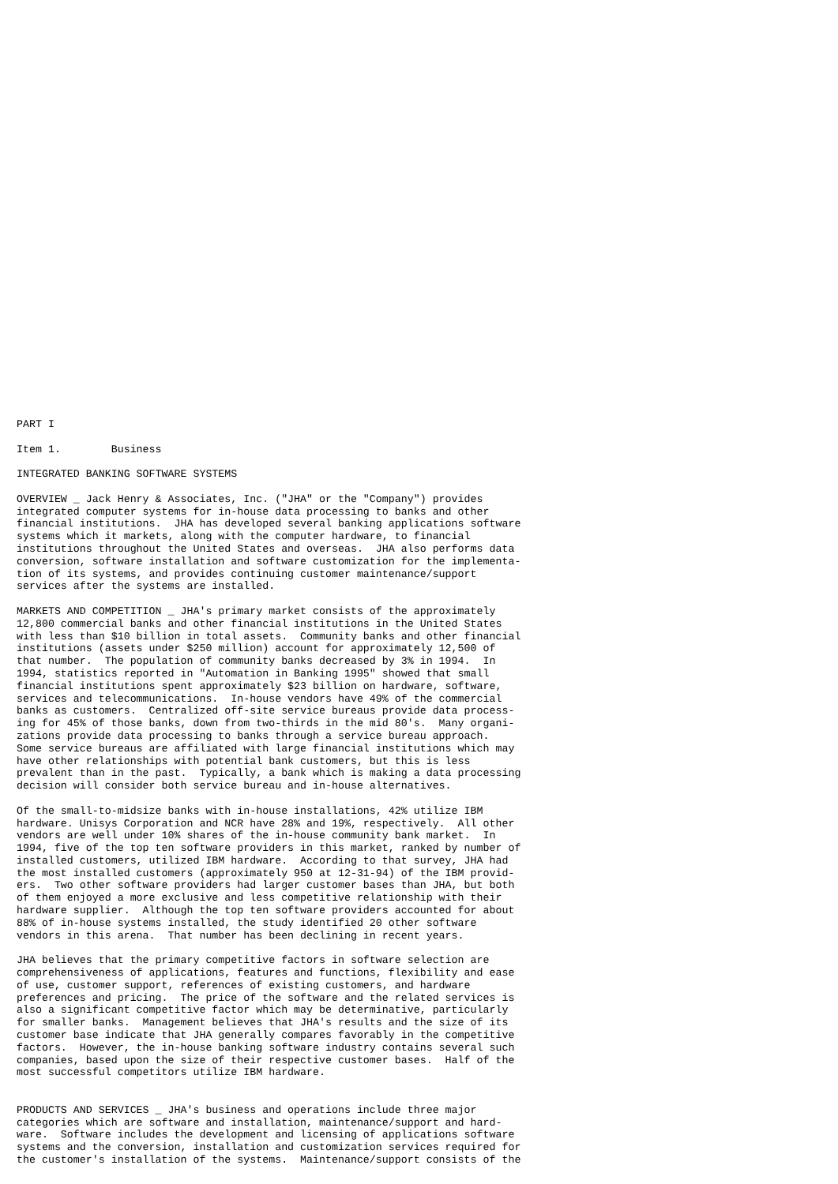PART I

Item 1.        Business

INTEGRATED BANKING SOFTWARE SYSTEMS

OVERVIEW _ Jack Henry & Associates, Inc. ("JHA" or the "Company") provides
integrated computer systems for in-house data processing to banks and other
financial institutions.  JHA has developed several banking applications software
systems which it markets, along with the computer hardware, to financial
institutions throughout the United States and overseas.  JHA also performs data
conversion, software installation and software customization for the implementa-
tion of its systems, and provides continuing customer maintenance/support
services after the systems are installed.

MARKETS AND COMPETITION _ JHA's primary market consists of the approximately
12,800 commercial banks and other financial institutions in the United States
with less than $10 billion in total assets.  Community banks and other financial
institutions (assets under $250 million) account for approximately 12,500 of
that number.  The population of community banks decreased by 3% in 1994.  In
1994, statistics reported in "Automation in Banking 1995" showed that small
financial institutions spent approximately $23 billion on hardware, software,
services and telecommunications.  In-house vendors have 49% of the commercial
banks as customers.  Centralized off-site service bureaus provide data process-
ing for 45% of those banks, down from two-thirds in the mid 80's.  Many organi-
zations provide data processing to banks through a service bureau approach.
Some service bureaus are affiliated with large financial institutions which may
have other relationships with potential bank customers, but this is less
prevalent than in the past.  Typically, a bank which is making a data processing
decision will consider both service bureau and in-house alternatives.

Of the small-to-midsize banks with in-house installations, 42% utilize IBM
hardware. Unisys Corporation and NCR have 28% and 19%, respectively.  All other
vendors are well under 10% shares of the in-house community bank market.  In
1994, five of the top ten software providers in this market, ranked by number of
installed customers, utilized IBM hardware.  According to that survey, JHA had
the most installed customers (approximately 950 at 12-31-94) of the IBM provid-
ers.  Two other software providers had larger customer bases than JHA, but both
of them enjoyed a more exclusive and less competitive relationship with their
hardware supplier.  Although the top ten software providers accounted for about
88% of in-house systems installed, the study identified 20 other software
vendors in this arena.  That number has been declining in recent years.

JHA believes that the primary competitive factors in software selection are
comprehensiveness of applications, features and functions, flexibility and ease
of use, customer support, references of existing customers, and hardware
preferences and pricing.  The price of the software and the related services is
also a significant competitive factor which may be determinative, particularly
for smaller banks.  Management believes that JHA's results and the size of its
customer base indicate that JHA generally compares favorably in the competitive
factors.  However, the in-house banking software industry contains several such
companies, based upon the size of their respective customer bases.  Half of the
most successful competitors utilize IBM hardware.


PRODUCTS AND SERVICES _ JHA's business and operations include three major
categories which are software and installation, maintenance/support and hard-
ware.  Software includes the development and licensing of applications software
systems and the conversion, installation and customization services required for
the customer's installation of the systems.  Maintenance/support consists of the